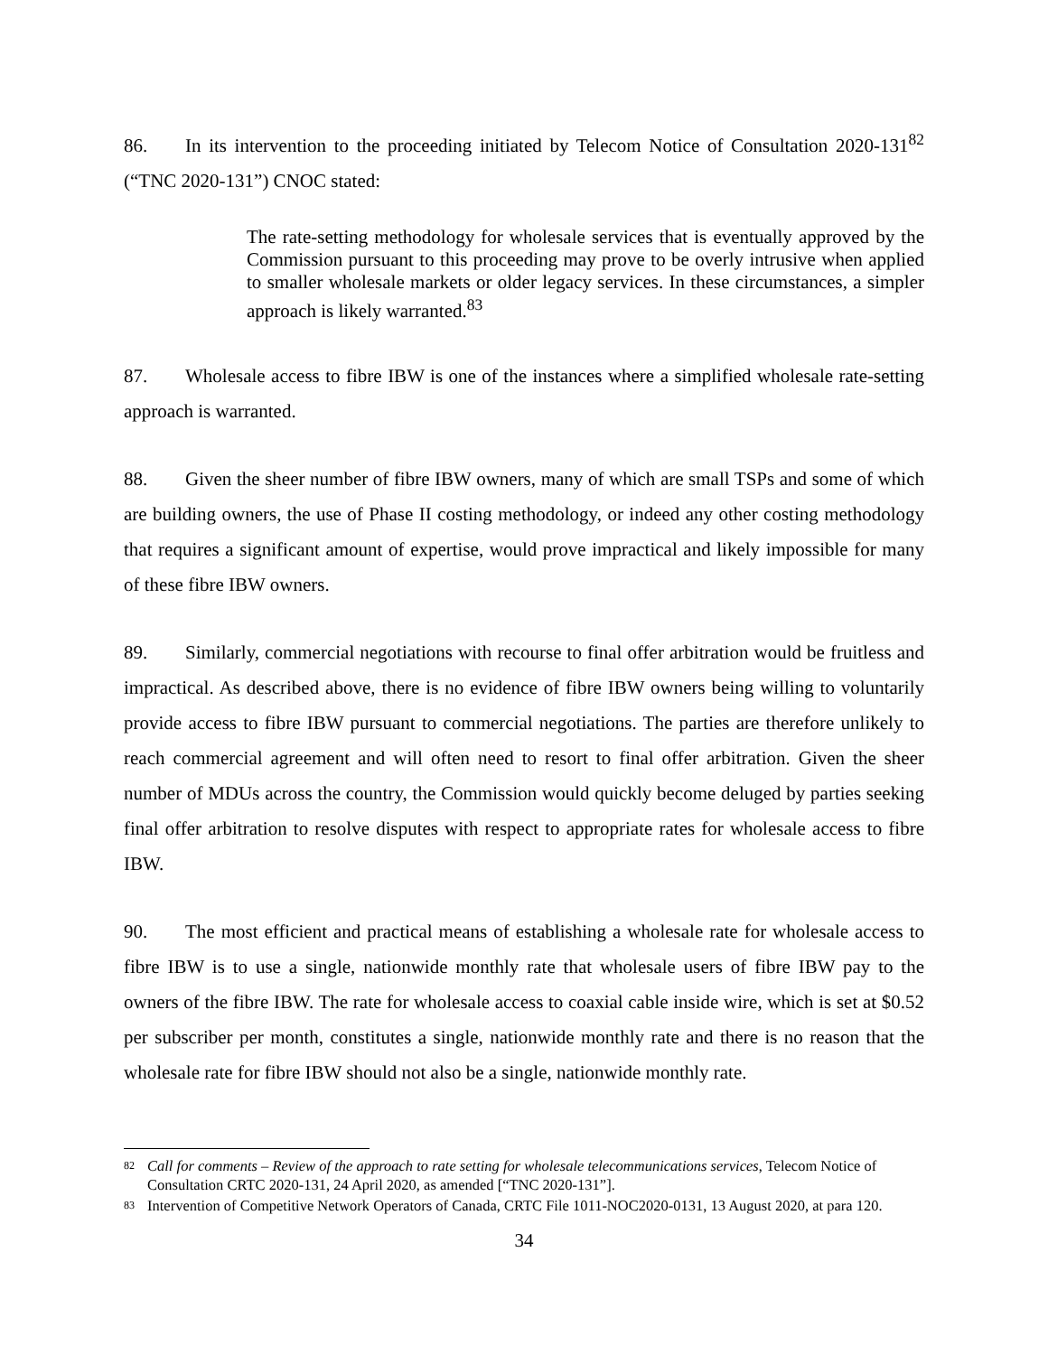86. In its intervention to the proceeding initiated by Telecom Notice of Consultation 2020-131<sup>82</sup> (“TNC 2020-131”) CNOC stated:
The rate-setting methodology for wholesale services that is eventually approved by the Commission pursuant to this proceeding may prove to be overly intrusive when applied to smaller wholesale markets or older legacy services. In these circumstances, a simpler approach is likely warranted.<sup>83</sup>
87. Wholesale access to fibre IBW is one of the instances where a simplified wholesale rate-setting approach is warranted.
88. Given the sheer number of fibre IBW owners, many of which are small TSPs and some of which are building owners, the use of Phase II costing methodology, or indeed any other costing methodology that requires a significant amount of expertise, would prove impractical and likely impossible for many of these fibre IBW owners.
89. Similarly, commercial negotiations with recourse to final offer arbitration would be fruitless and impractical. As described above, there is no evidence of fibre IBW owners being willing to voluntarily provide access to fibre IBW pursuant to commercial negotiations. The parties are therefore unlikely to reach commercial agreement and will often need to resort to final offer arbitration. Given the sheer number of MDUs across the country, the Commission would quickly become deluged by parties seeking final offer arbitration to resolve disputes with respect to appropriate rates for wholesale access to fibre IBW.
90. The most efficient and practical means of establishing a wholesale rate for wholesale access to fibre IBW is to use a single, nationwide monthly rate that wholesale users of fibre IBW pay to the owners of the fibre IBW. The rate for wholesale access to coaxial cable inside wire, which is set at $0.52 per subscriber per month, constitutes a single, nationwide monthly rate and there is no reason that the wholesale rate for fibre IBW should not also be a single, nationwide monthly rate.
82
Call for comments – Review of the approach to rate setting for wholesale telecommunications services, Telecom Notice of Consultation CRTC 2020-131, 24 April 2020, as amended [“TNC 2020-131”].
83
Intervention of Competitive Network Operators of Canada, CRTC File 1011-NOC2020-0131, 13 August 2020, at para 120.
34